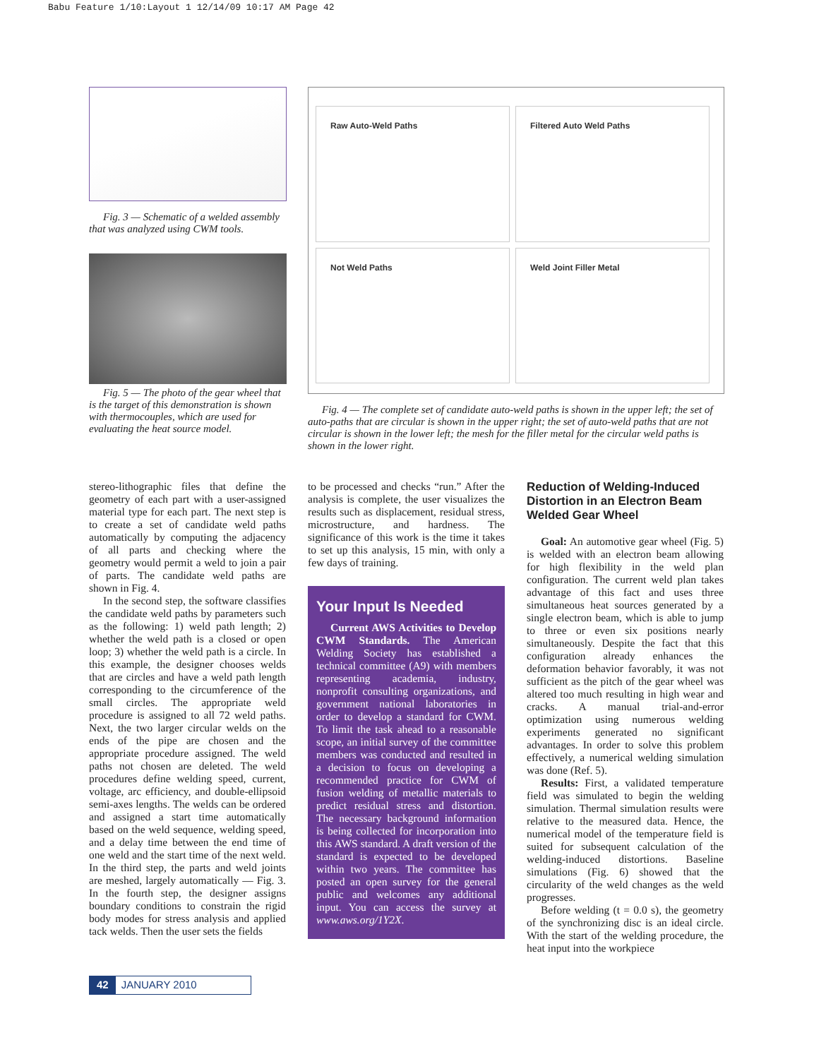Babu Feature 1/10:Layout 1 12/14/09 10:17 AM Page 42
Fig. 3 — Schematic of a welded assembly that was analyzed using CWM tools.
Fig. 5 — The photo of the gear wheel that is the target of this demonstration is shown with thermocouples, which are used for evaluating the heat source model.
Raw Auto-Weld Paths
Filtered Auto Weld Paths
Not Weld Paths
Weld Joint Filler Metal
Fig. 4 — The complete set of candidate auto-weld paths is shown in the upper left; the set of auto-paths that are circular is shown in the upper right; the set of auto-weld paths that are not circular is shown in the lower left; the mesh for the filler metal for the circular weld paths is shown in the lower right.
stereo-lithographic files that define the geometry of each part with a user-assigned material type for each part. The next step is to create a set of candidate weld paths automatically by computing the adjacency of all parts and checking where the geometry would permit a weld to join a pair of parts. The candidate weld paths are shown in Fig. 4.
In the second step, the software classifies the candidate weld paths by parameters such as the following: 1) weld path length; 2) whether the weld path is a closed or open loop; 3) whether the weld path is a circle. In this example, the designer chooses welds that are circles and have a weld path length corresponding to the circumference of the small circles. The appropriate weld procedure is assigned to all 72 weld paths. Next, the two larger circular welds on the ends of the pipe are chosen and the appropriate procedure assigned. The weld paths not chosen are deleted. The weld procedures define welding speed, current, voltage, arc efficiency, and double-ellipsoid semi-axes lengths. The welds can be ordered and assigned a start time automatically based on the weld sequence, welding speed, and a delay time between the end time of one weld and the start time of the next weld. In the third step, the parts and weld joints are meshed, largely automatically — Fig. 3. In the fourth step, the designer assigns boundary conditions to constrain the rigid body modes for stress analysis and applied tack welds. Then the user sets the fields
to be processed and checks “run.” After the analysis is complete, the user visualizes the results such as displacement, residual stress, microstructure, and hardness. The significance of this work is the time it takes to set up this analysis, 15 min, with only a few days of training.
Your Input Is Needed
Current AWS Activities to Develop CWM Standards. The American Welding Society has established a technical committee (A9) with members representing academia, industry, nonprofit consulting organizations, and government national laboratories in order to develop a standard for CWM. To limit the task ahead to a reasonable scope, an initial survey of the committee members was conducted and resulted in a decision to focus on developing a recommended practice for CWM of fusion welding of metallic materials to predict residual stress and distortion. The necessary background information is being collected for incorporation into this AWS standard. A draft version of the standard is expected to be developed within two years. The committee has posted an open survey for the general public and welcomes any additional input. You can access the survey at www.aws.org/1Y2X.
Reduction of Welding-Induced Distortion in an Electron Beam Welded Gear Wheel
Goal: An automotive gear wheel (Fig. 5) is welded with an electron beam allowing for high flexibility in the weld plan configuration. The current weld plan takes advantage of this fact and uses three simultaneous heat sources generated by a single electron beam, which is able to jump to three or even six positions nearly simultaneously. Despite the fact that this configuration already enhances the deformation behavior favorably, it was not sufficient as the pitch of the gear wheel was altered too much resulting in high wear and cracks. A manual trial-and-error optimization using numerous welding experiments generated no significant advantages. In order to solve this problem effectively, a numerical welding simulation was done (Ref. 5).
Results: First, a validated temperature field was simulated to begin the welding simulation. Thermal simulation results were relative to the measured data. Hence, the numerical model of the temperature field is suited for subsequent calculation of the welding-induced distortions. Baseline simulations (Fig. 6) showed that the circularity of the weld changes as the weld progresses.
Before welding (t = 0.0 s), the geometry of the synchronizing disc is an ideal circle. With the start of the welding procedure, the heat input into the workpiece
42 JANUARY 2010